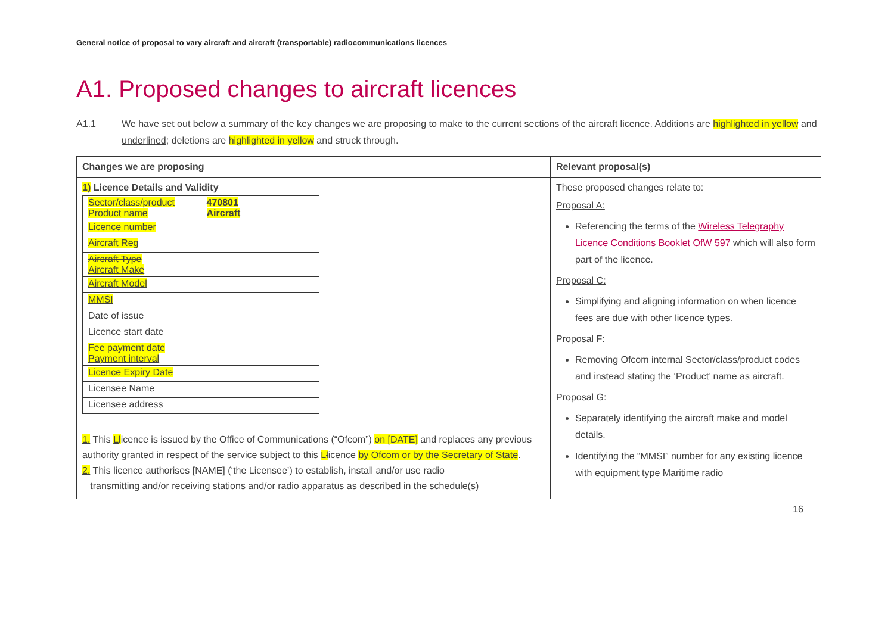General notice of proposal to vary aircraft and aircraft (transportable) radiocommunications licences
A1. Proposed changes to aircraft licences
A1.1 We have set out below a summary of the key changes we are proposing to make to the current sections of the aircraft licence. Additions are highlighted in yellow and underlined; deletions are highlighted in yellow and struck through.
| Changes we are proposing | Relevant proposal(s) |
| --- | --- |
| 1) Licence Details and Validity / Sector/class/product Product name / 470801 Aircraft / / Licence number / / / Aircraft Reg / / / Aircraft Type Aircraft Make / / / Aircraft Model / / / MMSI / / / Date of issue / / / Licence start date / / / Fee payment date Payment interval / / / Licence Expiry Date / / / Licensee Name / / / Licensee address / / 1. This L l icence is issued by the Office of Communications (“Ofcom”) on [DATE] and replaces any previous authority granted in respect of the service subject to this L l icence by Ofcom or by the Secretary of State . 2. This licence authorises [NAME] (‘the Licensee’) to establish, install and/or use radio transmitting and/or receiving stations and/or radio apparatus as described in the schedule(s) | These proposed changes relate to: Proposal A: Referencing the terms of the Wireless Telegraphy Licence Conditions Booklet OfW 597 which will also form part of the licence. Proposal C: Simplifying and aligning information on when licence fees are due with other licence types. Proposal F : Removing Ofcom internal Sector/class/product codes and instead stating the ‘Product’ name as aircraft. Proposal G: Separately identifying the aircraft make and model details. Identifying the “MMSI” number for any existing licence with equipment type Maritime radio |
16